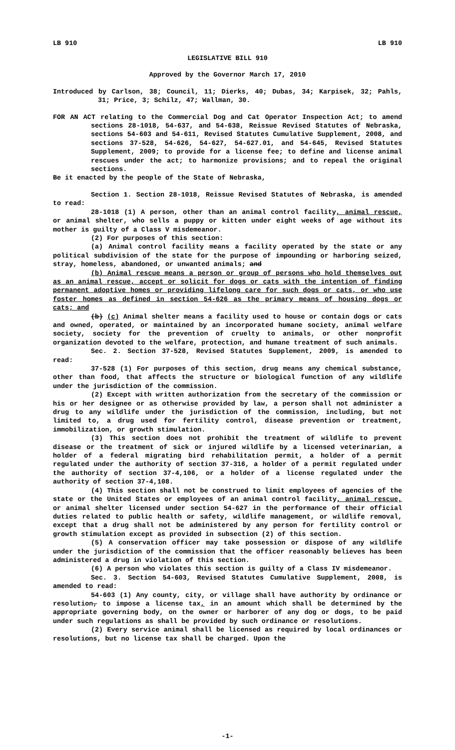LB 910 LB 910
LEGISLATIVE BILL 910
Approved by the Governor March 17, 2010
Introduced by Carlson, 38; Council, 11; Dierks, 40; Dubas, 34; Karpisek, 32; Pahls, 31; Price, 3; Schilz, 47; Wallman, 30.
FOR AN ACT relating to the Commercial Dog and Cat Operator Inspection Act; to amend sections 28-1018, 54-637, and 54-638, Reissue Revised Statutes of Nebraska, sections 54-603 and 54-611, Revised Statutes Cumulative Supplement, 2008, and sections 37-528, 54-626, 54-627, 54-627.01, and 54-645, Revised Statutes Supplement, 2009; to provide for a license fee; to define and license animal rescues under the act; to harmonize provisions; and to repeal the original sections.
Be it enacted by the people of the State of Nebraska,
Section 1. Section 28-1018, Reissue Revised Statutes of Nebraska, is amended to read:
28-1018 (1) A person, other than an animal control facility, animal rescue, or animal shelter, who sells a puppy or kitten under eight weeks of age without its mother is guilty of a Class V misdemeanor.
(2) For purposes of this section:
(a) Animal control facility means a facility operated by the state or any political subdivision of the state for the purpose of impounding or harboring seized, stray, homeless, abandoned, or unwanted animals; and
(b) Animal rescue means a person or group of persons who hold themselves out as an animal rescue, accept or solicit for dogs or cats with the intention of finding permanent adoptive homes or providing lifelong care for such dogs or cats, or who use foster homes as defined in section 54-626 as the primary means of housing dogs or cats; and
(b) (c) Animal shelter means a facility used to house or contain dogs or cats and owned, operated, or maintained by an incorporated humane society, animal welfare society, society for the prevention of cruelty to animals, or other nonprofit organization devoted to the welfare, protection, and humane treatment of such animals.
Sec. 2. Section 37-528, Revised Statutes Supplement, 2009, is amended to read:
37-528 (1) For purposes of this section, drug means any chemical substance, other than food, that affects the structure or biological function of any wildlife under the jurisdiction of the commission.
(2) Except with written authorization from the secretary of the commission or his or her designee or as otherwise provided by law, a person shall not administer a drug to any wildlife under the jurisdiction of the commission, including, but not limited to, a drug used for fertility control, disease prevention or treatment, immobilization, or growth stimulation.
(3) This section does not prohibit the treatment of wildlife to prevent disease or the treatment of sick or injured wildlife by a licensed veterinarian, a holder of a federal migrating bird rehabilitation permit, a holder of a permit regulated under the authority of section 37-316, a holder of a permit regulated under the authority of section 37-4,106, or a holder of a license regulated under the authority of section 37-4,108.
(4) This section shall not be construed to limit employees of agencies of the state or the United States or employees of an animal control facility, animal rescue, or animal shelter licensed under section 54-627 in the performance of their official duties related to public health or safety, wildlife management, or wildlife removal, except that a drug shall not be administered by any person for fertility control or growth stimulation except as provided in subsection (2) of this section.
(5) A conservation officer may take possession or dispose of any wildlife under the jurisdiction of the commission that the officer reasonably believes has been administered a drug in violation of this section.
(6) A person who violates this section is guilty of a Class IV misdemeanor.
Sec. 3. Section 54-603, Revised Statutes Cumulative Supplement, 2008, is amended to read:
54-603 (1) Any county, city, or village shall have authority by ordinance or resolution, to impose a license tax, in an amount which shall be determined by the appropriate governing body, on the owner or harborer of any dog or dogs, to be paid under such regulations as shall be provided by such ordinance or resolutions.
(2) Every service animal shall be licensed as required by local ordinances or resolutions, but no license tax shall be charged. Upon the
-1-